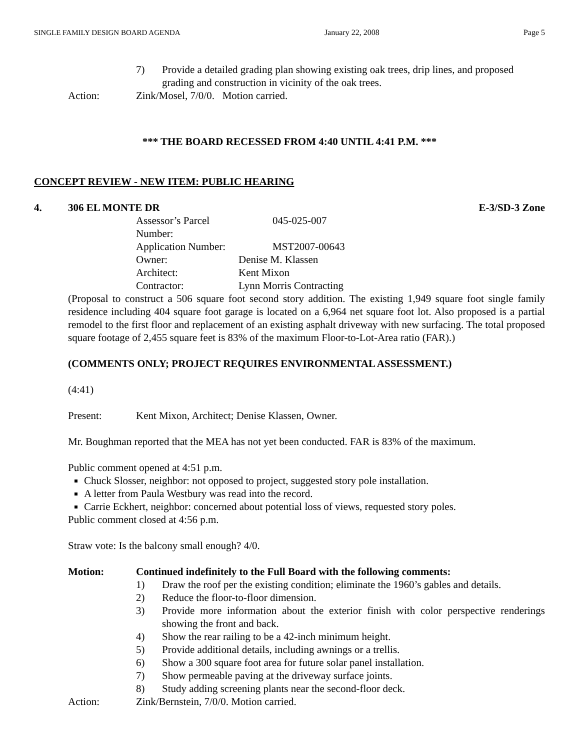SINGLE FAMILY DESIGN BOARD AGENDA January 22, 2008 Page 5
7) Provide a detailed grading plan showing existing oak trees, drip lines, and proposed grading and construction in vicinity of the oak trees.
Action: Zink/Mosel, 7/0/0. Motion carried.
*** THE BOARD RECESSED FROM 4:40 UNTIL 4:41 P.M. ***
CONCEPT REVIEW - NEW ITEM: PUBLIC HEARING
4. 306 EL MONTE DR E-3/SD-3 Zone
| Assessor’s Parcel Number: | 045-025-007 |
| Application Number: | MST2007-00643 |
| Owner: | Denise M. Klassen |
| Architect: | Kent Mixon |
| Contractor: | Lynn Morris Contracting |
(Proposal to construct a 506 square foot second story addition. The existing 1,949 square foot single family residence including 404 square foot garage is located on a 6,964 net square foot lot. Also proposed is a partial remodel to the first floor and replacement of an existing asphalt driveway with new surfacing. The total proposed square footage of 2,455 square feet is 83% of the maximum Floor-to-Lot-Area ratio (FAR).)
(COMMENTS ONLY; PROJECT REQUIRES ENVIRONMENTAL ASSESSMENT.)
(4:41)
Present: Kent Mixon, Architect; Denise Klassen, Owner.
Mr. Boughman reported that the MEA has not yet been conducted. FAR is 83% of the maximum.
Public comment opened at 4:51 p.m.
Chuck Slosser, neighbor: not opposed to project, suggested story pole installation.
A letter from Paula Westbury was read into the record.
Carrie Eckhert, neighbor: concerned about potential loss of views, requested story poles.
Public comment closed at 4:56 p.m.
Straw vote: Is the balcony small enough? 4/0.
Motion: Continued indefinitely to the Full Board with the following comments:
1) Draw the roof per the existing condition; eliminate the 1960’s gables and details.
2) Reduce the floor-to-floor dimension.
3) Provide more information about the exterior finish with color perspective renderings showing the front and back.
4) Show the rear railing to be a 42-inch minimum height.
5) Provide additional details, including awnings or a trellis.
6) Show a 300 square foot area for future solar panel installation.
7) Show permeable paving at the driveway surface joints.
8) Study adding screening plants near the second-floor deck.
Action: Zink/Bernstein, 7/0/0. Motion carried.